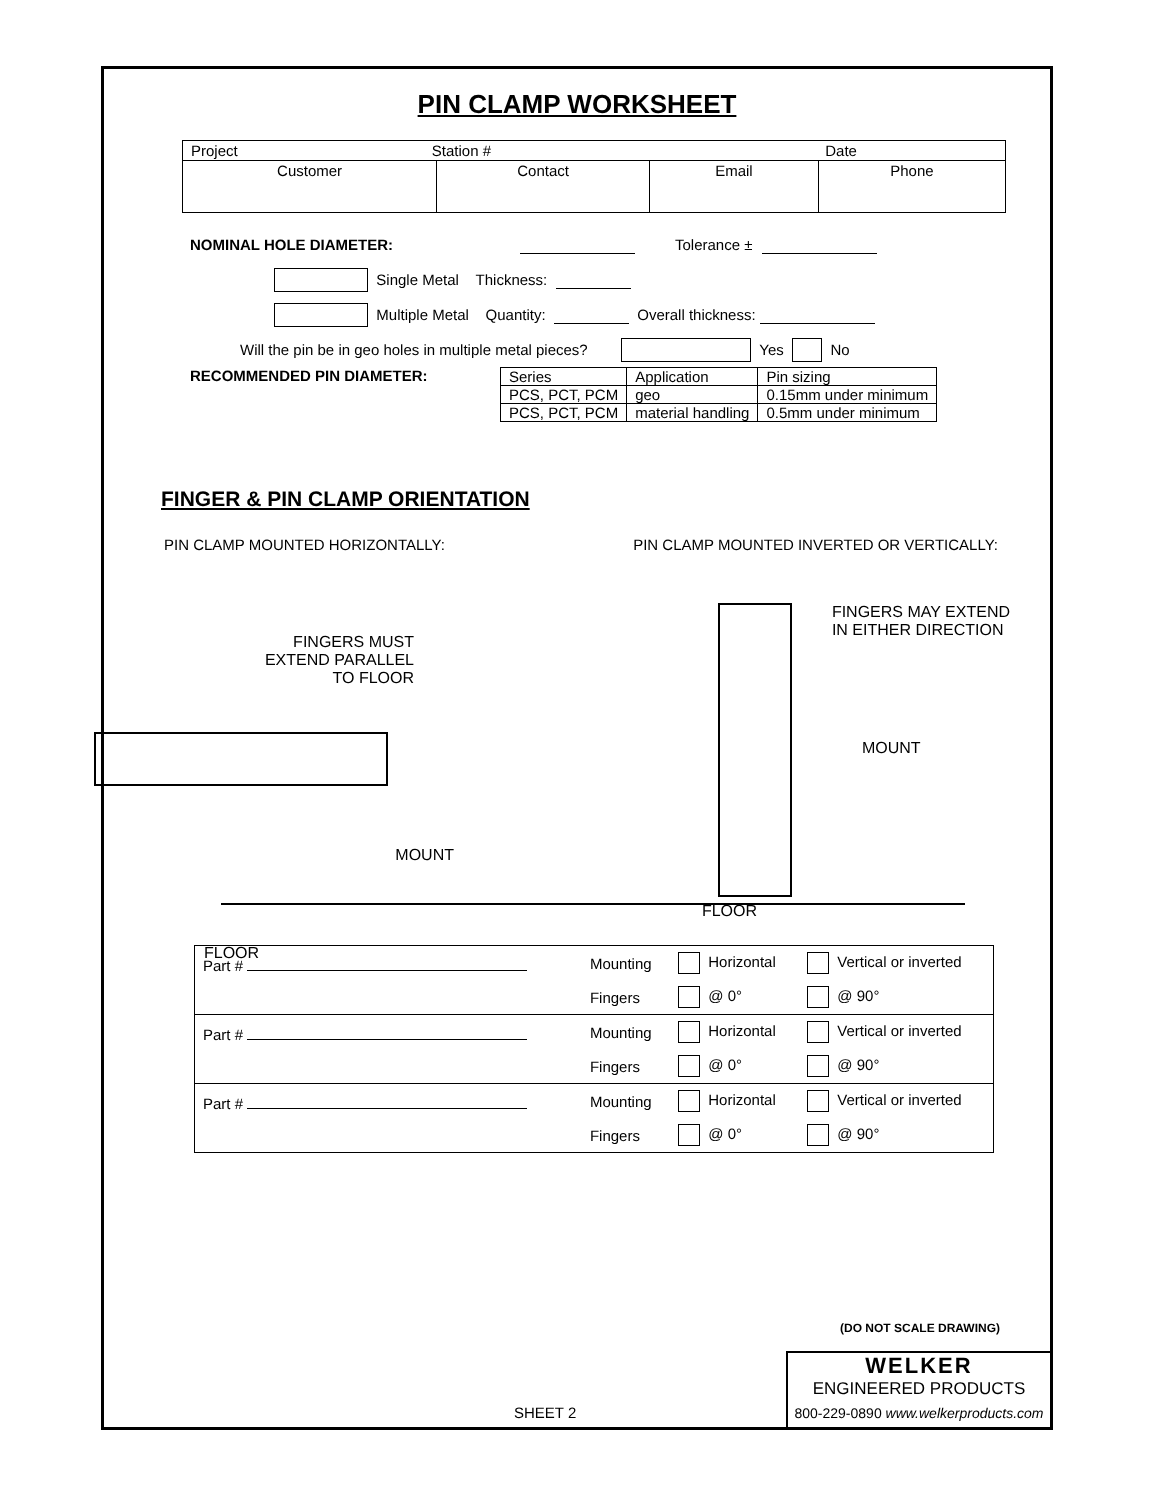PIN CLAMP WORKSHEET
| Project Station # Date | | | |
| Customer | Contact | Email | Phone |
NOMINAL HOLE DIAMETER: Tolerance ±
Single Metal Thickness:
Multiple Metal Quantity: Overall thickness:
Will the pin be in geo holes in multiple metal pieces? Yes No
RECOMMENDED PIN DIAMETER:
| Series | Application | Pin sizing |
| PCS, PCT, PCM | geo | 0.15mm under minimum |
| PCS, PCT, PCM | material handling | 0.5mm under minimum |
FINGER & PIN CLAMP ORIENTATION
PIN CLAMP MOUNTED HORIZONTALLY: PIN CLAMP MOUNTED INVERTED OR VERTICALLY:
FINGERS MUST
EXTEND PARALLEL
TO FLOOR
MOUNT
FLOOR
FINGERS MAY EXTEND
IN EITHER DIRECTION
MOUNT
FLOOR
| Part # | Mounting | Horizontal | Vertical or inverted |
| | Fingers | @ 0° | @ 90° |
| Part # | Mounting | Horizontal | Vertical or inverted |
| | Fingers | @ 0° | @ 90° |
| Part # | Mounting | Horizontal | Vertical or inverted |
| | Fingers | @ 0° | @ 90° |
(DO NOT SCALE DRAWING)
SHEET 2
WELKER
ENGINEERED PRODUCTS
800-229-0890 www.welkerproducts.com